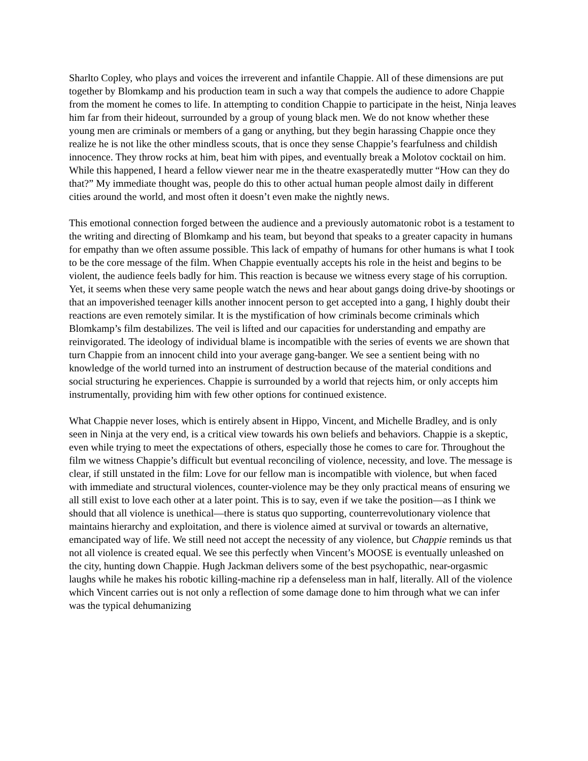Sharlto Copley, who plays and voices the irreverent and infantile Chappie. All of these dimensions are put together by Blomkamp and his production team in such a way that compels the audience to adore Chappie from the moment he comes to life. In attempting to condition Chappie to participate in the heist, Ninja leaves him far from their hideout, surrounded by a group of young black men. We do not know whether these young men are criminals or members of a gang or anything, but they begin harassing Chappie once they realize he is not like the other mindless scouts, that is once they sense Chappie’s fearfulness and childish innocence. They throw rocks at him, beat him with pipes, and eventually break a Molotov cocktail on him. While this happened, I heard a fellow viewer near me in the theatre exasperatedly mutter “How can they do that?” My immediate thought was, people do this to other actual human people almost daily in different cities around the world, and most often it doesn’t even make the nightly news.
This emotional connection forged between the audience and a previously automatonic robot is a testament to the writing and directing of Blomkamp and his team, but beyond that speaks to a greater capacity in humans for empathy than we often assume possible. This lack of empathy of humans for other humans is what I took to be the core message of the film. When Chappie eventually accepts his role in the heist and begins to be violent, the audience feels badly for him. This reaction is because we witness every stage of his corruption. Yet, it seems when these very same people watch the news and hear about gangs doing drive-by shootings or that an impoverished teenager kills another innocent person to get accepted into a gang, I highly doubt their reactions are even remotely similar. It is the mystification of how criminals become criminals which Blomkamp’s film destabilizes. The veil is lifted and our capacities for understanding and empathy are reinvigorated. The ideology of individual blame is incompatible with the series of events we are shown that turn Chappie from an innocent child into your average gang-banger. We see a sentient being with no knowledge of the world turned into an instrument of destruction because of the material conditions and social structuring he experiences. Chappie is surrounded by a world that rejects him, or only accepts him instrumentally, providing him with few other options for continued existence.
What Chappie never loses, which is entirely absent in Hippo, Vincent, and Michelle Bradley, and is only seen in Ninja at the very end, is a critical view towards his own beliefs and behaviors. Chappie is a skeptic, even while trying to meet the expectations of others, especially those he comes to care for. Throughout the film we witness Chappie’s difficult but eventual reconciling of violence, necessity, and love. The message is clear, if still unstated in the film: Love for our fellow man is incompatible with violence, but when faced with immediate and structural violences, counter-violence may be they only practical means of ensuring we all still exist to love each other at a later point. This is to say, even if we take the position—as I think we should that all violence is unethical—there is status quo supporting, counterrevolutionary violence that maintains hierarchy and exploitation, and there is violence aimed at survival or towards an alternative, emancipated way of life. We still need not accept the necessity of any violence, but Chappie reminds us that not all violence is created equal. We see this perfectly when Vincent’s MOOSE is eventually unleashed on the city, hunting down Chappie. Hugh Jackman delivers some of the best psychopathic, near-orgasmic laughs while he makes his robotic killing-machine rip a defenseless man in half, literally. All of the violence which Vincent carries out is not only a reflection of some damage done to him through what we can infer was the typical dehumanizing